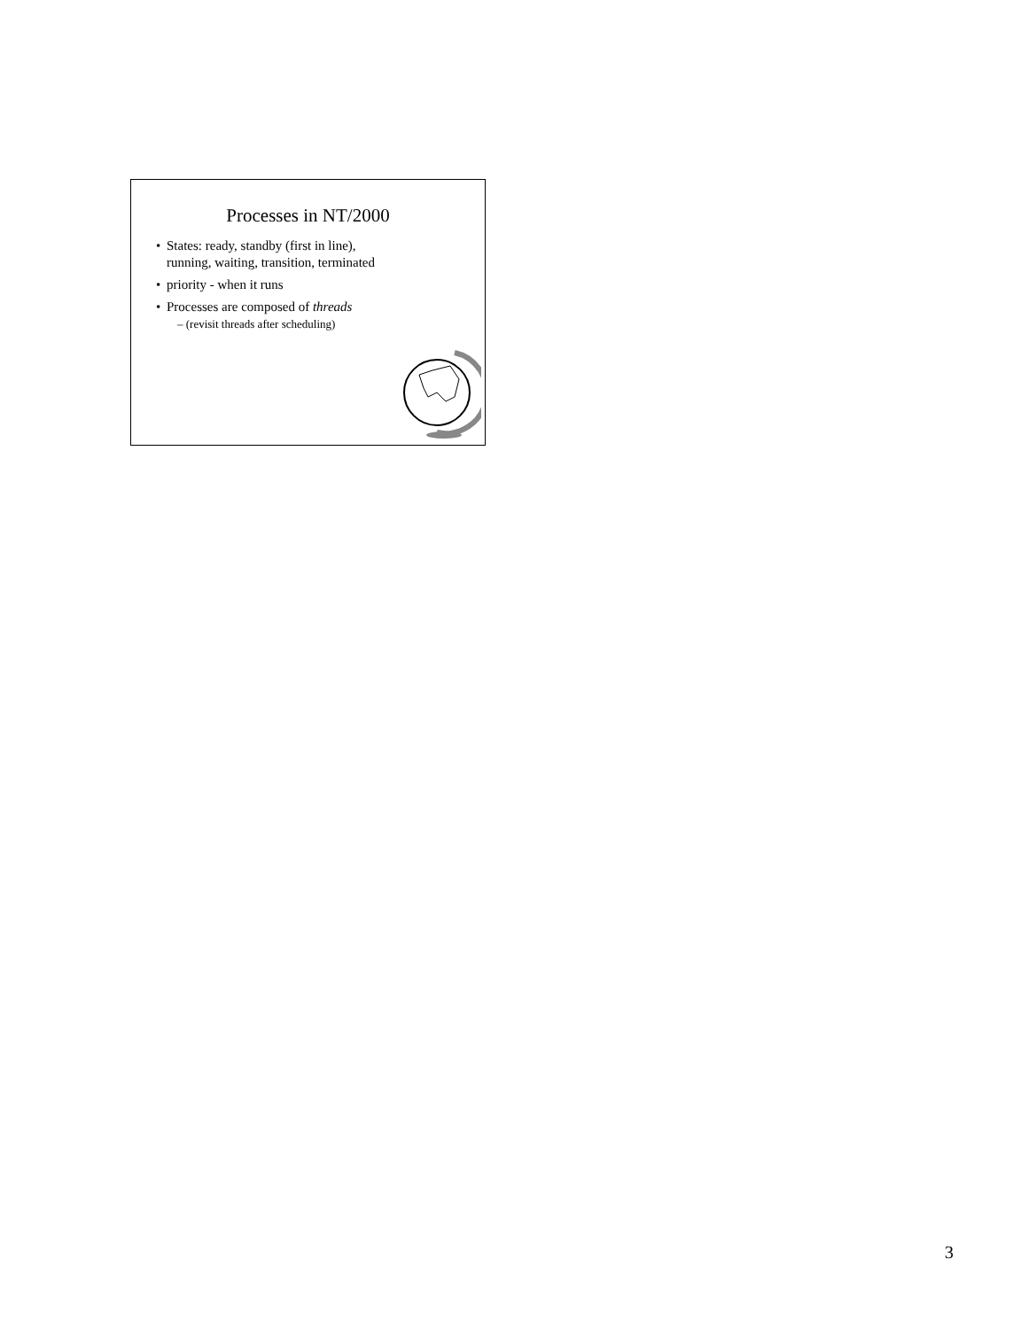Processes in NT/2000
• States: ready, standby (first in line),
running, waiting, transition, terminated
• priority - when it runs
• Processes are composed of threads
– (revisit threads after scheduling)
3